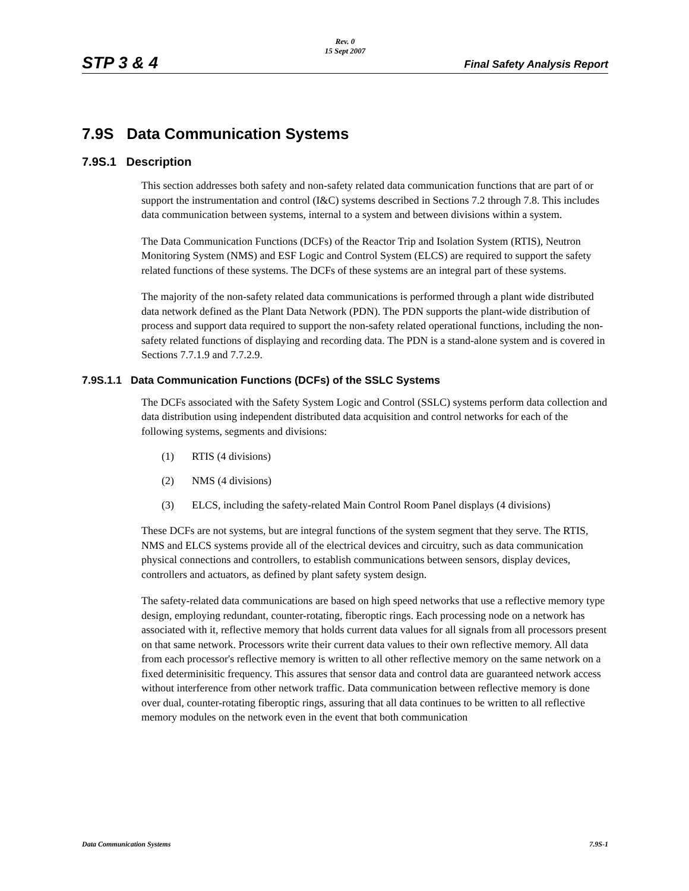Rev. 0
15 Sept 2007
STP 3 & 4 Final Safety Analysis Report
7.9S Data Communication Systems
7.9S.1 Description
This section addresses both safety and non-safety related data communication functions that are part of or support the instrumentation and control (I&C) systems described in Sections 7.2 through 7.8. This includes data communication between systems, internal to a system and between divisions within a system.
The Data Communication Functions (DCFs) of the Reactor Trip and Isolation System (RTIS), Neutron Monitoring System (NMS) and ESF Logic and Control System (ELCS) are required to support the safety related functions of these systems. The DCFs of these systems are an integral part of these systems.
The majority of the non-safety related data communications is performed through a plant wide distributed data network defined as the Plant Data Network (PDN). The PDN supports the plant-wide distribution of process and support data required to support the non-safety related operational functions, including the non-safety related functions of displaying and recording data. The PDN is a stand-alone system and is covered in Sections 7.7.1.9 and 7.7.2.9.
7.9S.1.1 Data Communication Functions (DCFs) of the SSLC Systems
The DCFs associated with the Safety System Logic and Control (SSLC) systems perform data collection and data distribution using independent distributed data acquisition and control networks for each of the following systems, segments and divisions:
(1) RTIS (4 divisions)
(2) NMS (4 divisions)
(3) ELCS, including the safety-related Main Control Room Panel displays (4 divisions)
These DCFs are not systems, but are integral functions of the system segment that they serve. The RTIS, NMS and ELCS systems provide all of the electrical devices and circuitry, such as data communication physical connections and controllers, to establish communications between sensors, display devices, controllers and actuators, as defined by plant safety system design.
The safety-related data communications are based on high speed networks that use a reflective memory type design, employing redundant, counter-rotating, fiberoptic rings. Each processing node on a network has associated with it, reflective memory that holds current data values for all signals from all processors present on that same network. Processors write their current data values to their own reflective memory. All data from each processor's reflective memory is written to all other reflective memory on the same network on a fixed determinisitic frequency. This assures that sensor data and control data are guaranteed network access without interference from other network traffic. Data communication between reflective memory is done over dual, counter-rotating fiberoptic rings, assuring that all data continues to be written to all reflective memory modules on the network even in the event that both communication
Data Communication Systems 7.9S-1